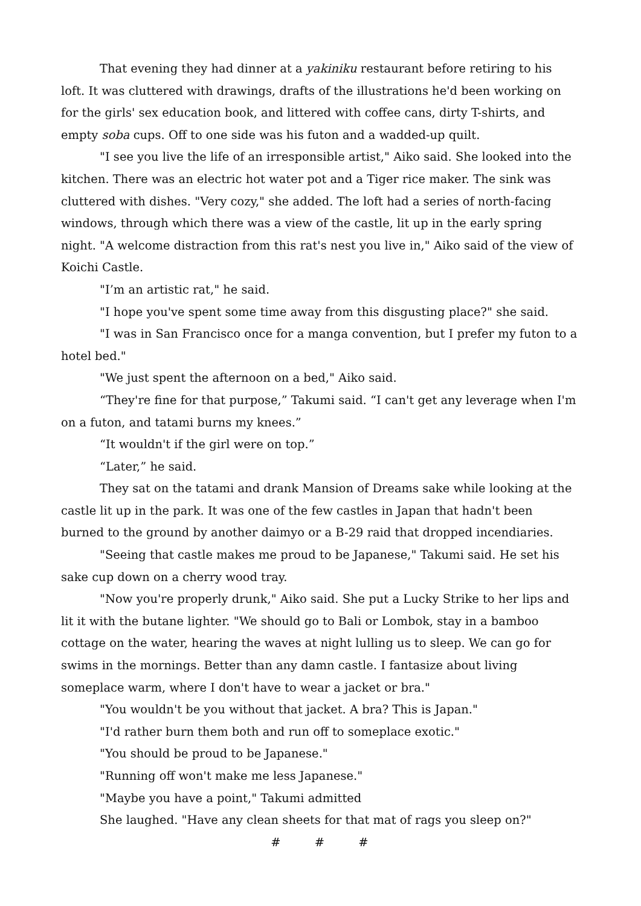That evening they had dinner at a yakiniku restaurant before retiring to his loft. It was cluttered with drawings, drafts of the illustrations he'd been working on for the girls' sex education book, and littered with coffee cans, dirty T-shirts, and empty soba cups. Off to one side was his futon and a wadded-up quilt.
"I see you live the life of an irresponsible artist," Aiko said. She looked into the kitchen. There was an electric hot water pot and a Tiger rice maker. The sink was cluttered with dishes. "Very cozy," she added. The loft had a series of north-facing windows, through which there was a view of the castle, lit up in the early spring night. "A welcome distraction from this rat's nest you live in," Aiko said of the view of Koichi Castle.
"I’m an artistic rat," he said.
"I hope you've spent some time away from this disgusting place?" she said.
"I was in San Francisco once for a manga convention, but I prefer my futon to a hotel bed."
"We just spent the afternoon on a bed," Aiko said.
“They're fine for that purpose,” Takumi said. “I can't get any leverage when I'm on a futon, and tatami burns my knees.”
“It wouldn't if the girl were on top.”
“Later,” he said.
They sat on the tatami and drank Mansion of Dreams sake while looking at the castle lit up in the park. It was one of the few castles in Japan that hadn't been burned to the ground by another daimyo or a B-29 raid that dropped incendiaries.
"Seeing that castle makes me proud to be Japanese," Takumi said. He set his sake cup down on a cherry wood tray.
"Now you're properly drunk," Aiko said. She put a Lucky Strike to her lips and lit it with the butane lighter. "We should go to Bali or Lombok, stay in a bamboo cottage on the water, hearing the waves at night lulling us to sleep. We can go for swims in the mornings. Better than any damn castle. I fantasize about living someplace warm, where I don't have to wear a jacket or bra."
"You wouldn't be you without that jacket. A bra? This is Japan."
"I'd rather burn them both and run off to someplace exotic."
"You should be proud to be Japanese."
"Running off won't make me less Japanese."
"Maybe you have a point," Takumi admitted
She laughed. "Have any clean sheets for that mat of rags you sleep on?"
# # #